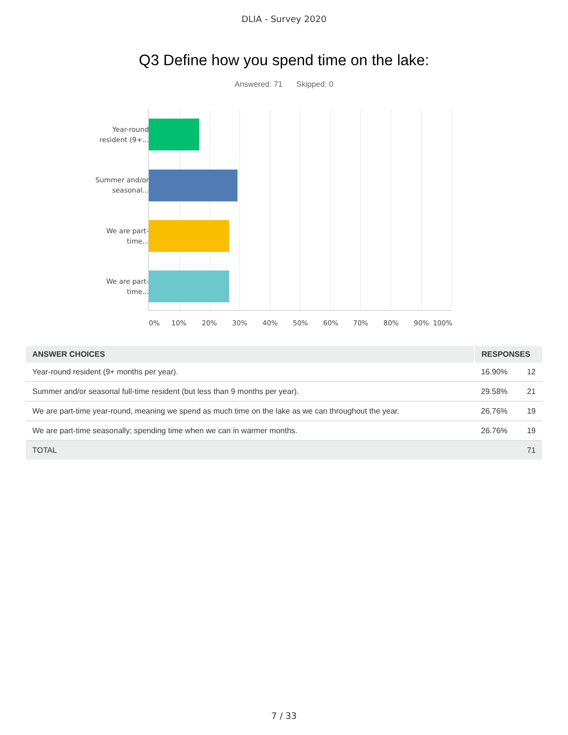DLIA - Survey 2020
Q3 Define how you spend time on the lake:
Answered: 71 Skipped: 0
Year-round resident (9+...
Summer and/or seasonal...
We are part-time...
We are part-time...
0% 10% 20% 30% 40% 50% 60% 70% 80% 90% 100%
| ANSWER CHOICES | RESPONSES | |
| --- | --- | --- |
| Year-round resident (9+ months per year). | 16.90% | 12 |
| Summer and/or seasonal full-time resident (but less than 9 months per year). | 29.58% | 21 |
| We are part-time year-round, meaning we spend as much time on the lake as we can throughout the year. | 26.76% | 19 |
| We are part-time seasonally; spending time when we can in warmer months. | 26.76% | 19 |
| TOTAL | | 71 |
7 / 33